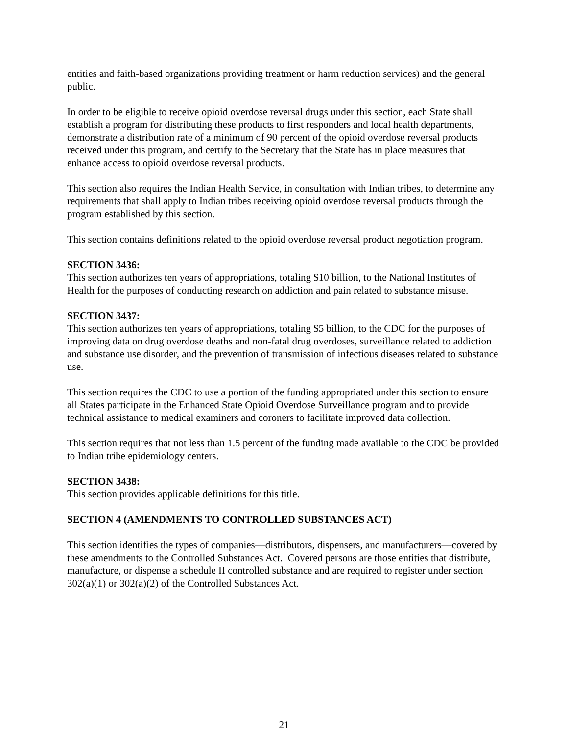entities and faith-based organizations providing treatment or harm reduction services) and the general public.
In order to be eligible to receive opioid overdose reversal drugs under this section, each State shall establish a program for distributing these products to first responders and local health departments, demonstrate a distribution rate of a minimum of 90 percent of the opioid overdose reversal products received under this program, and certify to the Secretary that the State has in place measures that enhance access to opioid overdose reversal products.
This section also requires the Indian Health Service, in consultation with Indian tribes, to determine any requirements that shall apply to Indian tribes receiving opioid overdose reversal products through the program established by this section.
This section contains definitions related to the opioid overdose reversal product negotiation program.
SECTION 3436:
This section authorizes ten years of appropriations, totaling $10 billion, to the National Institutes of Health for the purposes of conducting research on addiction and pain related to substance misuse.
SECTION 3437:
This section authorizes ten years of appropriations, totaling $5 billion, to the CDC for the purposes of improving data on drug overdose deaths and non-fatal drug overdoses, surveillance related to addiction and substance use disorder, and the prevention of transmission of infectious diseases related to substance use.
This section requires the CDC to use a portion of the funding appropriated under this section to ensure all States participate in the Enhanced State Opioid Overdose Surveillance program and to provide technical assistance to medical examiners and coroners to facilitate improved data collection.
This section requires that not less than 1.5 percent of the funding made available to the CDC be provided to Indian tribe epidemiology centers.
SECTION 3438:
This section provides applicable definitions for this title.
SECTION 4 (AMENDMENTS TO CONTROLLED SUBSTANCES ACT)
This section identifies the types of companies—distributors, dispensers, and manufacturers—covered by these amendments to the Controlled Substances Act. Covered persons are those entities that distribute, manufacture, or dispense a schedule II controlled substance and are required to register under section 302(a)(1) or 302(a)(2) of the Controlled Substances Act.
21